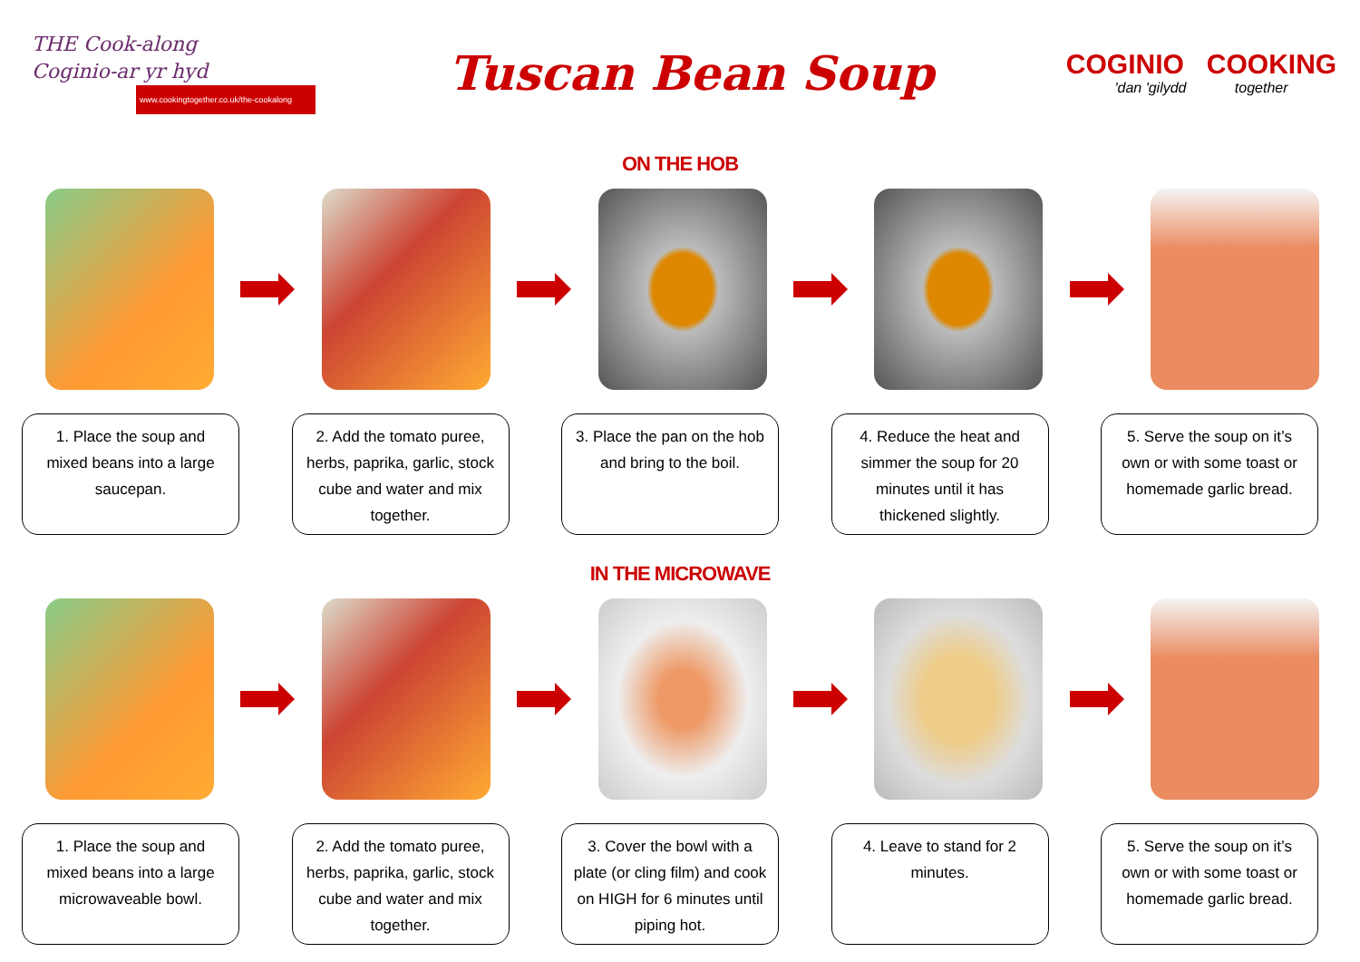THE Cook-along
Coginio-ar yr hyd
www.cookingtogether.co.uk/the-cookalong
Tuscan Bean Soup
COGINIO COOKING
'dan 'gilydd together
ON THE HOB
1. Place the soup and mixed beans into a large saucepan.
2. Add the tomato puree, herbs, paprika, garlic, stock cube and water and mix together.
3. Place the pan on the hob and bring to the boil.
4. Reduce the heat and simmer the soup for 20 minutes until it has thickened slightly.
5. Serve the soup on it’s own or with some toast or homemade garlic bread.
IN THE MICROWAVE
1. Place the soup and mixed beans into a large microwaveable bowl.
2. Add the tomato puree, herbs, paprika, garlic, stock cube and water and mix together.
3. Cover the bowl with a plate (or cling film) and cook on HIGH for 6 minutes until piping hot.
4. Leave to stand for 2 minutes.
5. Serve the soup on it’s own or with some toast or homemade garlic bread.